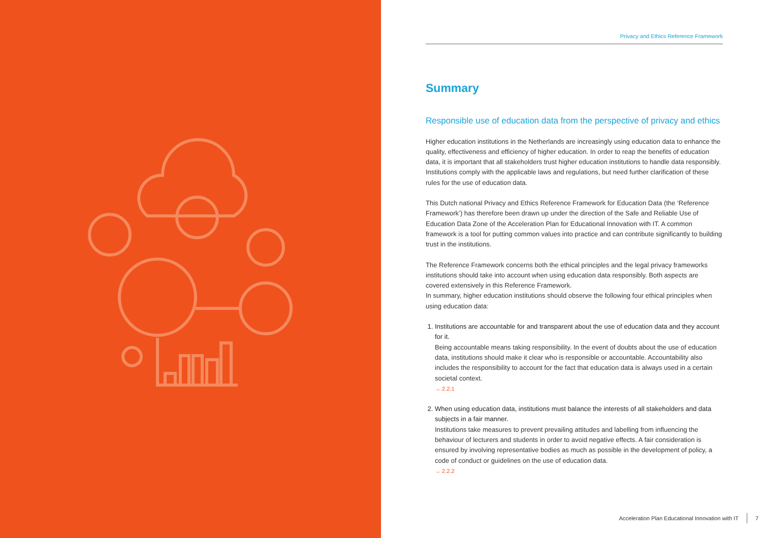Privacy and Ethics Reference Framework
Summary
Responsible use of education data from the perspective of privacy and ethics
Higher education institutions in the Netherlands are increasingly using education data to enhance the quality, effectiveness and efficiency of higher education. In order to reap the benefits of education data, it is important that all stakeholders trust higher education institutions to handle data responsibly. Institutions comply with the applicable laws and regulations, but need further clarification of these rules for the use of education data.
This Dutch national Privacy and Ethics Reference Framework for Education Data (the ‘Reference Framework’) has therefore been drawn up under the direction of the Safe and Reliable Use of Education Data Zone of the Acceleration Plan for Educational Innovation with IT. A common framework is a tool for putting common values into practice and can contribute significantly to building trust in the institutions.
The Reference Framework concerns both the ethical principles and the legal privacy frameworks institutions should take into account when using education data responsibly. Both aspects are covered extensively in this Reference Framework.
In summary, higher education institutions should observe the following four ethical principles when using education data:
1. Institutions are accountable for and transparent about the use of education data and they account for it.
Being accountable means taking responsibility. In the event of doubts about the use of education data, institutions should make it clear who is responsible or accountable. Accountability also includes the responsibility to account for the fact that education data is always used in a certain societal context.
→ 2.2.1
2. When using education data, institutions must balance the interests of all stakeholders and data subjects in a fair manner.
Institutions take measures to prevent prevailing attitudes and labelling from influencing the behaviour of lecturers and students in order to avoid negative effects. A fair consider­ation is ensured by involving representative bodies as much as possible in the develop­ment of policy, a code of conduct or guidelines on the use of education data.
→ 2.2.2
Acceleration Plan Educational Innovation with IT 7